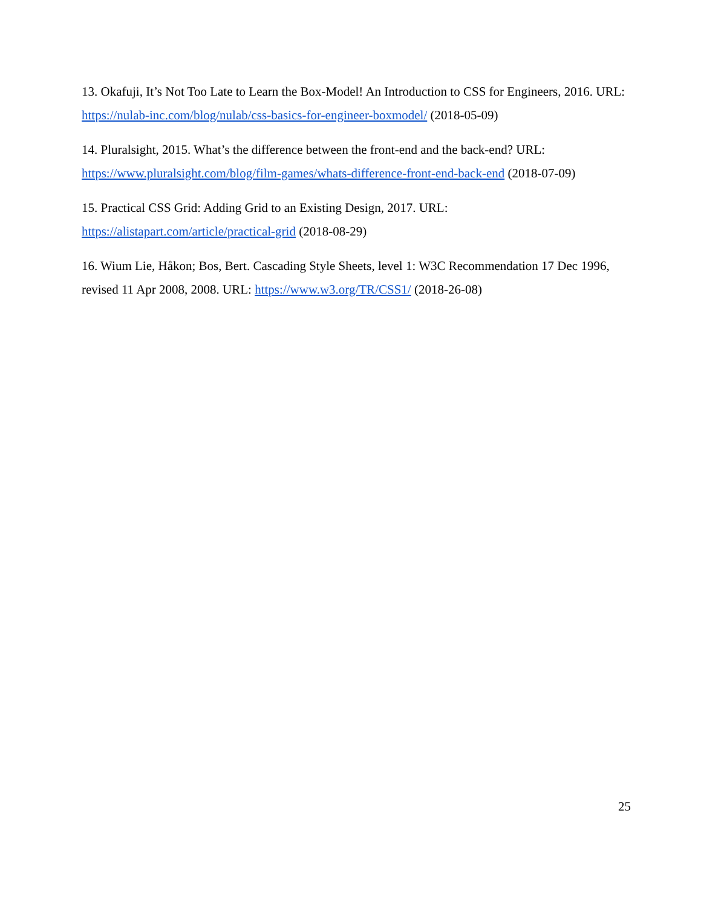13. Okafuji, It’s Not Too Late to Learn the Box-Model! An Introduction to CSS for Engineers, 2016. URL: https://nulab-inc.com/blog/nulab/css-basics-for-engineer-boxmodel/ (2018-05-09)
14. Pluralsight, 2015. What’s the difference between the front-end and the back-end? URL: https://www.pluralsight.com/blog/film-games/whats-difference-front-end-back-end (2018-07-09)
15. Practical CSS Grid: Adding Grid to an Existing Design, 2017. URL:
https://alistapart.com/article/practical-grid (2018-08-29)
16. Wium Lie, Håkon; Bos, Bert. Cascading Style Sheets, level 1: W3C Recommendation 17 Dec 1996, revised 11 Apr 2008, 2008. URL: https://www.w3.org/TR/CSS1/ (2018-26-08)
25